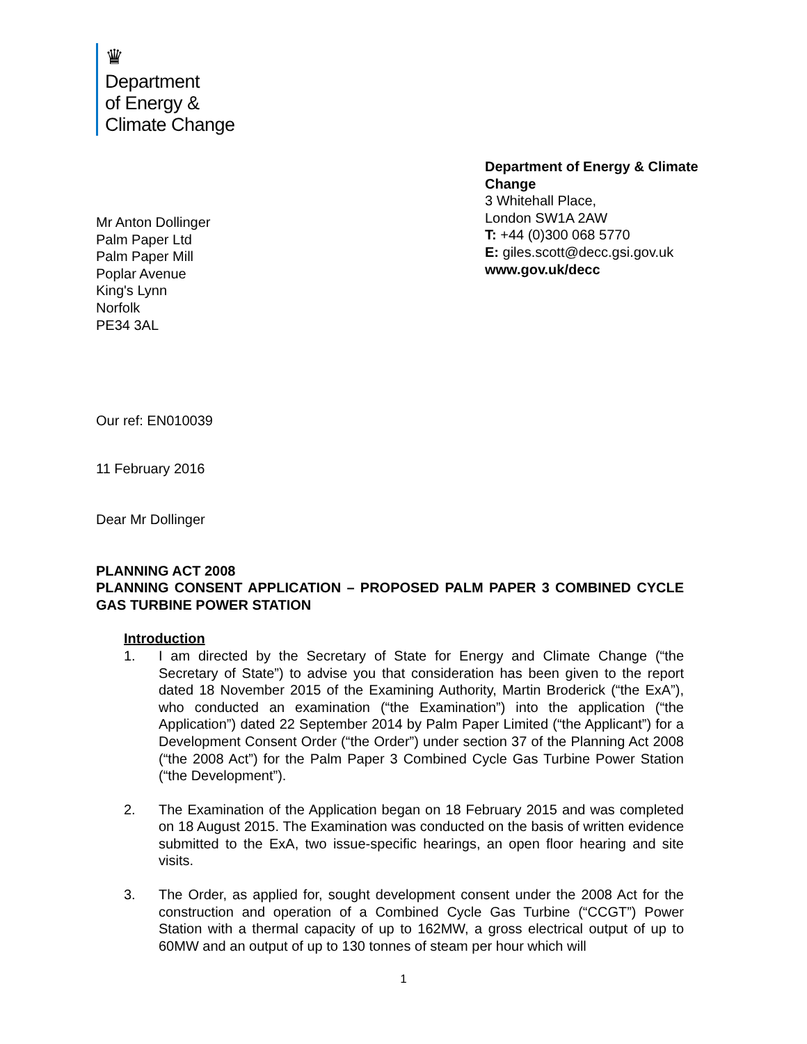♛
Department
of Energy &
Climate Change
Department of Energy & Climate Change
3 Whitehall Place,
London SW1A 2AW
T: +44 (0)300 068 5770
E: giles.scott@decc.gsi.gov.uk
www.gov.uk/decc
Mr Anton Dollinger
Palm Paper Ltd
Palm Paper Mill
Poplar Avenue
King's Lynn
Norfolk
PE34 3AL
Our ref: EN010039
11 February 2016
Dear Mr Dollinger
PLANNING ACT 2008
PLANNING CONSENT APPLICATION – PROPOSED PALM PAPER 3 COMBINED CYCLE GAS TURBINE POWER STATION
Introduction
1. I am directed by the Secretary of State for Energy and Climate Change (“the Secretary of State”) to advise you that consideration has been given to the report dated 18 November 2015 of the Examining Authority, Martin Broderick (“the ExA”), who conducted an examination (“the Examination”) into the application (“the Application”) dated 22 September 2014 by Palm Paper Limited (“the Applicant”) for a Development Consent Order (“the Order”) under section 37 of the Planning Act 2008 (“the 2008 Act”) for the Palm Paper 3 Combined Cycle Gas Turbine Power Station (“the Development”).
2. The Examination of the Application began on 18 February 2015 and was completed on 18 August 2015. The Examination was conducted on the basis of written evidence submitted to the ExA, two issue-specific hearings, an open floor hearing and site visits.
3. The Order, as applied for, sought development consent under the 2008 Act for the construction and operation of a Combined Cycle Gas Turbine (“CCGT”) Power Station with a thermal capacity of up to 162MW, a gross electrical output of up to 60MW and an output of up to 130 tonnes of steam per hour which will
1